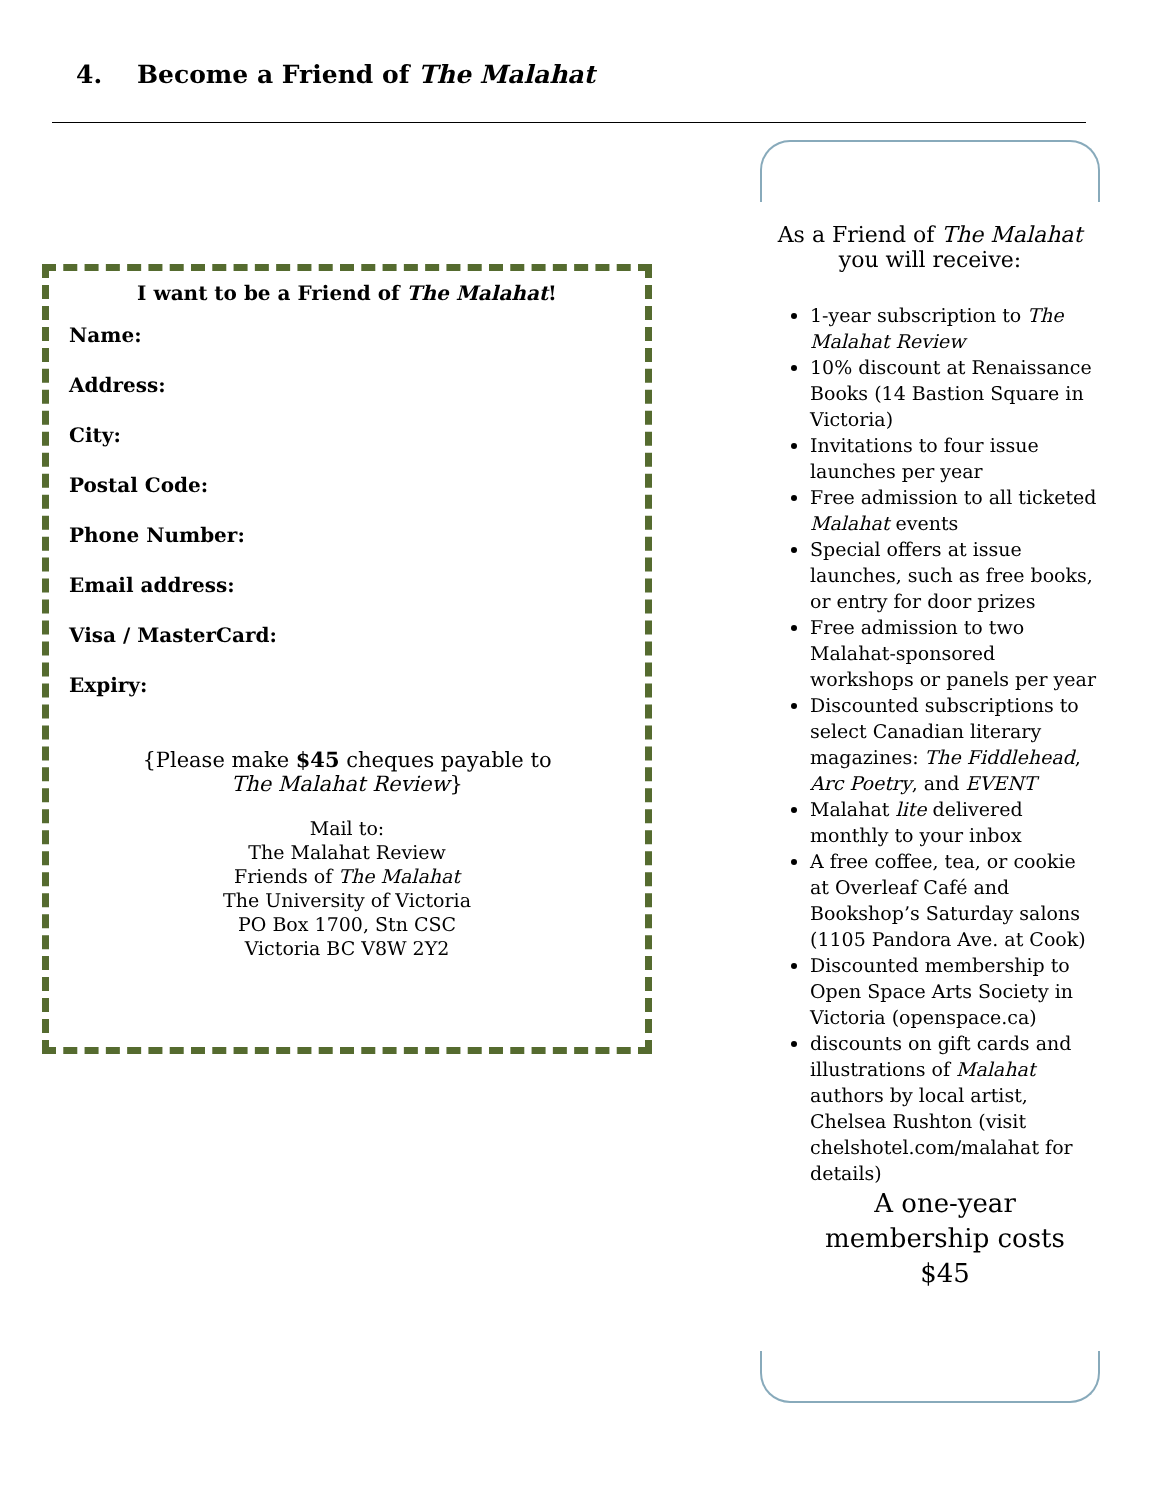4. Become a Friend of The Malahat
I want to be a Friend of The Malahat!
Name:
Address:
City:
Postal Code:
Phone Number:
Email address:
Visa / MasterCard:
Expiry:
{Please make $45 cheques payable to
The Malahat Review}
Mail to:
The Malahat Review
Friends of The Malahat
The University of Victoria
PO Box 1700, Stn CSC
Victoria BC V8W 2Y2
As a Friend of The Malahat
you will receive:
1-year subscription to The Malahat Review
10% discount at Renaissance Books (14 Bastion Square in Victoria)
Invitations to four issue launches per year
Free admission to all ticketed Malahat events
Special offers at issue launches, such as free books, or entry for door prizes
Free admission to two Malahat-sponsored workshops or panels per year
Discounted subscriptions to select Canadian literary magazines: The Fiddlehead, Arc Poetry, and EVENT
Malahat lite delivered monthly to your inbox
A free coffee, tea, or cookie at Overleaf Café and Bookshop’s Saturday salons (1105 Pandora Ave. at Cook)
Discounted membership to Open Space Arts Society in Victoria (openspace.ca)
discounts on gift cards and illustrations of Malahat authors by local artist, Chelsea Rushton (visit chelshotel.com/malahat for details)
A one-year
membership costs
$45